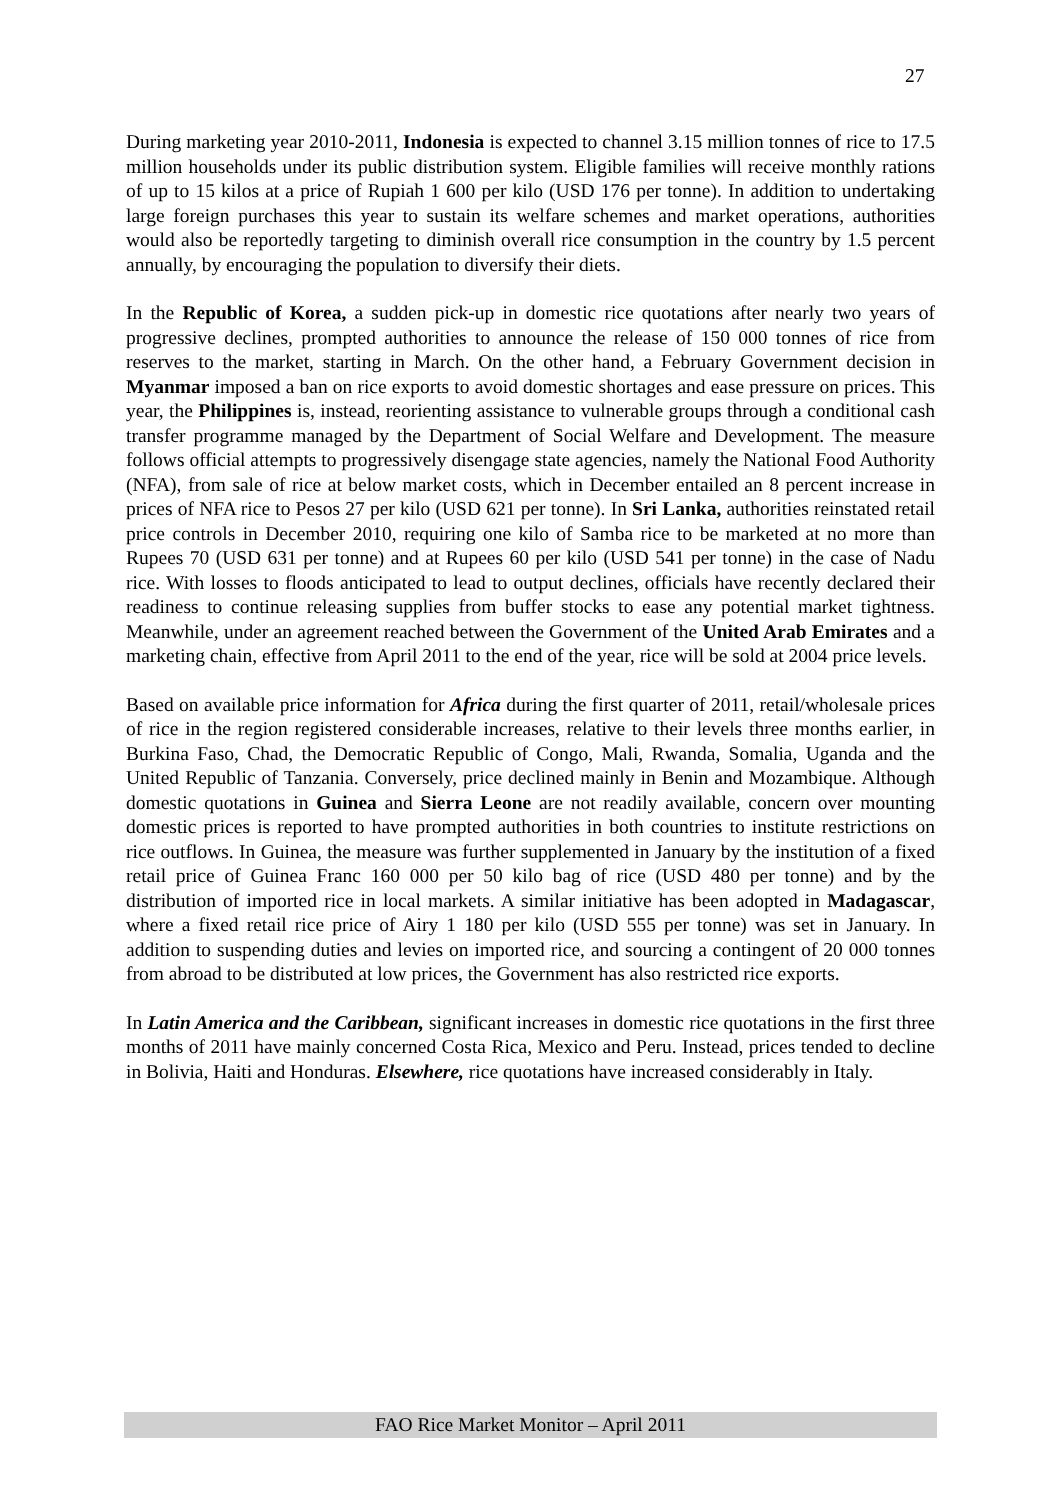27
During marketing year 2010-2011, Indonesia is expected to channel 3.15 million tonnes of rice to 17.5 million households under its public distribution system. Eligible families will receive monthly rations of up to 15 kilos at a price of Rupiah 1 600 per kilo (USD 176 per tonne). In addition to undertaking large foreign purchases this year to sustain its welfare schemes and market operations, authorities would also be reportedly targeting to diminish overall rice consumption in the country by 1.5 percent annually, by encouraging the population to diversify their diets.
In the Republic of Korea, a sudden pick-up in domestic rice quotations after nearly two years of progressive declines, prompted authorities to announce the release of 150 000 tonnes of rice from reserves to the market, starting in March. On the other hand, a February Government decision in Myanmar imposed a ban on rice exports to avoid domestic shortages and ease pressure on prices. This year, the Philippines is, instead, reorienting assistance to vulnerable groups through a conditional cash transfer programme managed by the Department of Social Welfare and Development. The measure follows official attempts to progressively disengage state agencies, namely the National Food Authority (NFA), from sale of rice at below market costs, which in December entailed an 8 percent increase in prices of NFA rice to Pesos 27 per kilo (USD 621 per tonne). In Sri Lanka, authorities reinstated retail price controls in December 2010, requiring one kilo of Samba rice to be marketed at no more than Rupees 70 (USD 631 per tonne) and at Rupees 60 per kilo (USD 541 per tonne) in the case of Nadu rice. With losses to floods anticipated to lead to output declines, officials have recently declared their readiness to continue releasing supplies from buffer stocks to ease any potential market tightness. Meanwhile, under an agreement reached between the Government of the United Arab Emirates and a marketing chain, effective from April 2011 to the end of the year, rice will be sold at 2004 price levels.
Based on available price information for Africa during the first quarter of 2011, retail/wholesale prices of rice in the region registered considerable increases, relative to their levels three months earlier, in Burkina Faso, Chad, the Democratic Republic of Congo, Mali, Rwanda, Somalia, Uganda and the United Republic of Tanzania. Conversely, price declined mainly in Benin and Mozambique. Although domestic quotations in Guinea and Sierra Leone are not readily available, concern over mounting domestic prices is reported to have prompted authorities in both countries to institute restrictions on rice outflows. In Guinea, the measure was further supplemented in January by the institution of a fixed retail price of Guinea Franc 160 000 per 50 kilo bag of rice (USD 480 per tonne) and by the distribution of imported rice in local markets. A similar initiative has been adopted in Madagascar, where a fixed retail rice price of Airy 1 180 per kilo (USD 555 per tonne) was set in January. In addition to suspending duties and levies on imported rice, and sourcing a contingent of 20 000 tonnes from abroad to be distributed at low prices, the Government has also restricted rice exports.
In Latin America and the Caribbean, significant increases in domestic rice quotations in the first three months of 2011 have mainly concerned Costa Rica, Mexico and Peru. Instead, prices tended to decline in Bolivia, Haiti and Honduras. Elsewhere, rice quotations have increased considerably in Italy.
FAO Rice Market Monitor – April 2011